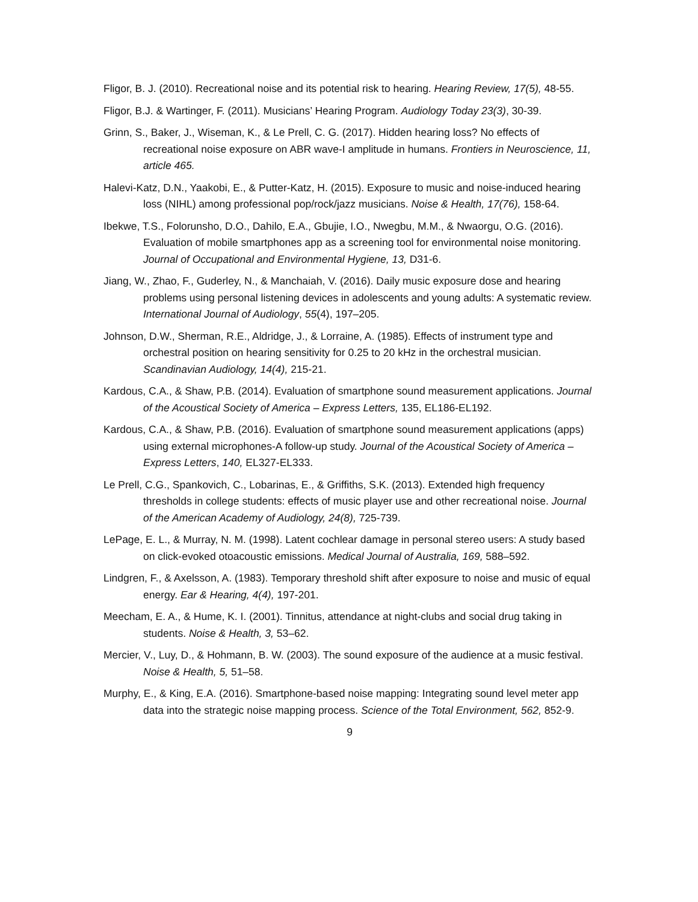Fligor, B. J. (2010). Recreational noise and its potential risk to hearing. Hearing Review, 17(5), 48-55.
Fligor, B.J. & Wartinger, F. (2011). Musicians’ Hearing Program. Audiology Today 23(3), 30-39.
Grinn, S., Baker, J., Wiseman, K., & Le Prell, C. G. (2017). Hidden hearing loss? No effects of recreational noise exposure on ABR wave-I amplitude in humans. Frontiers in Neuroscience, 11, article 465.
Halevi-Katz, D.N., Yaakobi, E., & Putter-Katz, H. (2015). Exposure to music and noise-induced hearing loss (NIHL) among professional pop/rock/jazz musicians. Noise & Health, 17(76), 158-64.
Ibekwe, T.S., Folorunsho, D.O., Dahilo, E.A., Gbujie, I.O., Nwegbu, M.M., & Nwaorgu, O.G. (2016). Evaluation of mobile smartphones app as a screening tool for environmental noise monitoring. Journal of Occupational and Environmental Hygiene, 13, D31-6.
Jiang, W., Zhao, F., Guderley, N., & Manchaiah, V. (2016). Daily music exposure dose and hearing problems using personal listening devices in adolescents and young adults: A systematic review. International Journal of Audiology, 55(4), 197–205.
Johnson, D.W., Sherman, R.E., Aldridge, J., & Lorraine, A. (1985). Effects of instrument type and orchestral position on hearing sensitivity for 0.25 to 20 kHz in the orchestral musician. Scandinavian Audiology, 14(4), 215-21.
Kardous, C.A., & Shaw, P.B. (2014). Evaluation of smartphone sound measurement applications. Journal of the Acoustical Society of America – Express Letters, 135, EL186-EL192.
Kardous, C.A., & Shaw, P.B. (2016). Evaluation of smartphone sound measurement applications (apps) using external microphones-A follow-up study. Journal of the Acoustical Society of America – Express Letters, 140, EL327-EL333.
Le Prell, C.G., Spankovich, C., Lobarinas, E., & Griffiths, S.K. (2013). Extended high frequency thresholds in college students: effects of music player use and other recreational noise. Journal of the American Academy of Audiology, 24(8), 725-739.
LePage, E. L., & Murray, N. M. (1998). Latent cochlear damage in personal stereo users: A study based on click-evoked otoacoustic emissions. Medical Journal of Australia, 169, 588–592.
Lindgren, F., & Axelsson, A. (1983). Temporary threshold shift after exposure to noise and music of equal energy. Ear & Hearing, 4(4), 197-201.
Meecham, E. A., & Hume, K. I. (2001). Tinnitus, attendance at night-clubs and social drug taking in students. Noise & Health, 3, 53–62.
Mercier, V., Luy, D., & Hohmann, B. W. (2003). The sound exposure of the audience at a music festival. Noise & Health, 5, 51–58.
Murphy, E., & King, E.A. (2016). Smartphone-based noise mapping: Integrating sound level meter app data into the strategic noise mapping process. Science of the Total Environment, 562, 852-9.
9